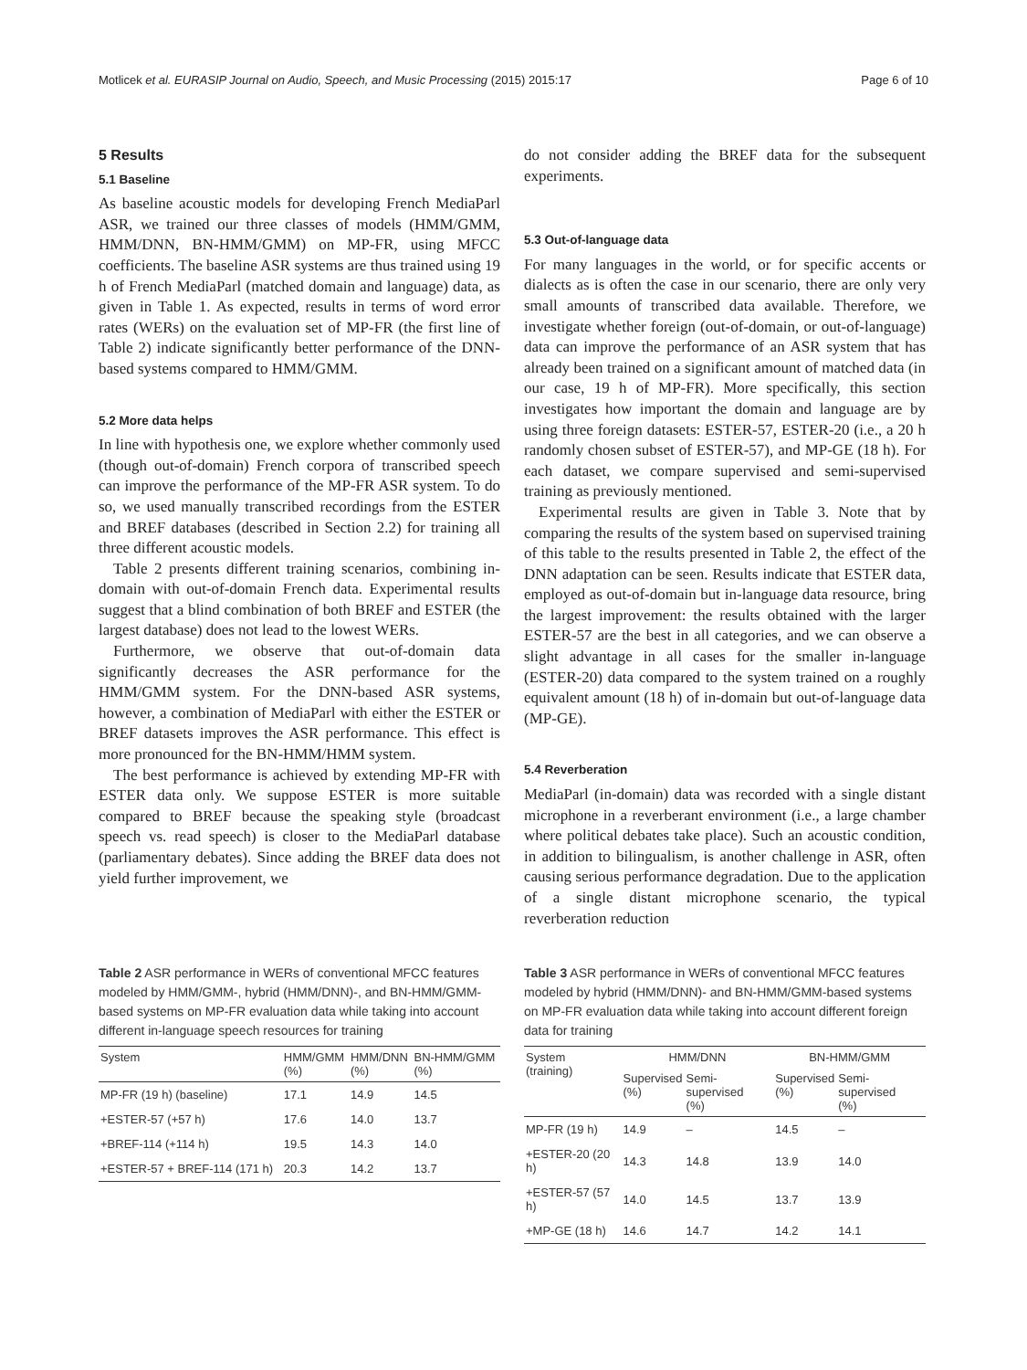Motlicek et al. EURASIP Journal on Audio, Speech, and Music Processing (2015) 2015:17 Page 6 of 10
5 Results
5.1 Baseline
As baseline acoustic models for developing French MediaParl ASR, we trained our three classes of models (HMM/GMM, HMM/DNN, BN-HMM/GMM) on MP-FR, using MFCC coefficients. The baseline ASR systems are thus trained using 19 h of French MediaParl (matched domain and language) data, as given in Table 1. As expected, results in terms of word error rates (WERs) on the evaluation set of MP-FR (the first line of Table 2) indicate significantly better performance of the DNN-based systems compared to HMM/GMM.
5.2 More data helps
In line with hypothesis one, we explore whether commonly used (though out-of-domain) French corpora of transcribed speech can improve the performance of the MP-FR ASR system. To do so, we used manually transcribed recordings from the ESTER and BREF databases (described in Section 2.2) for training all three different acoustic models.
Table 2 presents different training scenarios, combining in-domain with out-of-domain French data. Experimental results suggest that a blind combination of both BREF and ESTER (the largest database) does not lead to the lowest WERs.
Furthermore, we observe that out-of-domain data significantly decreases the ASR performance for the HMM/GMM system. For the DNN-based ASR systems, however, a combination of MediaParl with either the ESTER or BREF datasets improves the ASR performance. This effect is more pronounced for the BN-HMM/HMM system.
The best performance is achieved by extending MP-FR with ESTER data only. We suppose ESTER is more suitable compared to BREF because the speaking style (broadcast speech vs. read speech) is closer to the MediaParl database (parliamentary debates). Since adding the BREF data does not yield further improvement, we
do not consider adding the BREF data for the subsequent experiments.
5.3 Out-of-language data
For many languages in the world, or for specific accents or dialects as is often the case in our scenario, there are only very small amounts of transcribed data available. Therefore, we investigate whether foreign (out-of-domain, or out-of-language) data can improve the performance of an ASR system that has already been trained on a significant amount of matched data (in our case, 19 h of MP-FR). More specifically, this section investigates how important the domain and language are by using three foreign datasets: ESTER-57, ESTER-20 (i.e., a 20 h randomly chosen subset of ESTER-57), and MP-GE (18 h). For each dataset, we compare supervised and semi-supervised training as previously mentioned.
Experimental results are given in Table 3. Note that by comparing the results of the system based on supervised training of this table to the results presented in Table 2, the effect of the DNN adaptation can be seen. Results indicate that ESTER data, employed as out-of-domain but in-language data resource, bring the largest improvement: the results obtained with the larger ESTER-57 are the best in all categories, and we can observe a slight advantage in all cases for the smaller in-language (ESTER-20) data compared to the system trained on a roughly equivalent amount (18 h) of in-domain but out-of-language data (MP-GE).
5.4 Reverberation
MediaParl (in-domain) data was recorded with a single distant microphone in a reverberant environment (i.e., a large chamber where political debates take place). Such an acoustic condition, in addition to bilingualism, is another challenge in ASR, often causing serious performance degradation. Due to the application of a single distant microphone scenario, the typical reverberation reduction
Table 2 ASR performance in WERs of conventional MFCC features modeled by HMM/GMM-, hybrid (HMM/DNN)-, and BN-HMM/GMM-based systems on MP-FR evaluation data while taking into account different in-language speech resources for training
| System | HMM/GMM (%) | HMM/DNN (%) | BN-HMM/GMM (%) |
| --- | --- | --- | --- |
| MP-FR (19 h) (baseline) | 17.1 | 14.9 | 14.5 |
| +ESTER-57 (+57 h) | 17.6 | 14.0 | 13.7 |
| +BREF-114 (+114 h) | 19.5 | 14.3 | 14.0 |
| +ESTER-57 + BREF-114 (171 h) | 20.3 | 14.2 | 13.7 |
Table 3 ASR performance in WERs of conventional MFCC features modeled by hybrid (HMM/DNN)- and BN-HMM/GMM-based systems on MP-FR evaluation data while taking into account different foreign data for training
| System (training) | HMM/DNN | | BN-HMM/GMM | |
| --- | --- | --- | --- | --- |
| | Supervised (%) | Semi-supervised (%) | Supervised (%) | Semi-supervised (%) |
| MP-FR (19 h) | 14.9 | – | 14.5 | – |
| +ESTER-20 (20 h) | 14.3 | 14.8 | 13.9 | 14.0 |
| +ESTER-57 (57 h) | 14.0 | 14.5 | 13.7 | 13.9 |
| +MP-GE (18 h) | 14.6 | 14.7 | 14.2 | 14.1 |